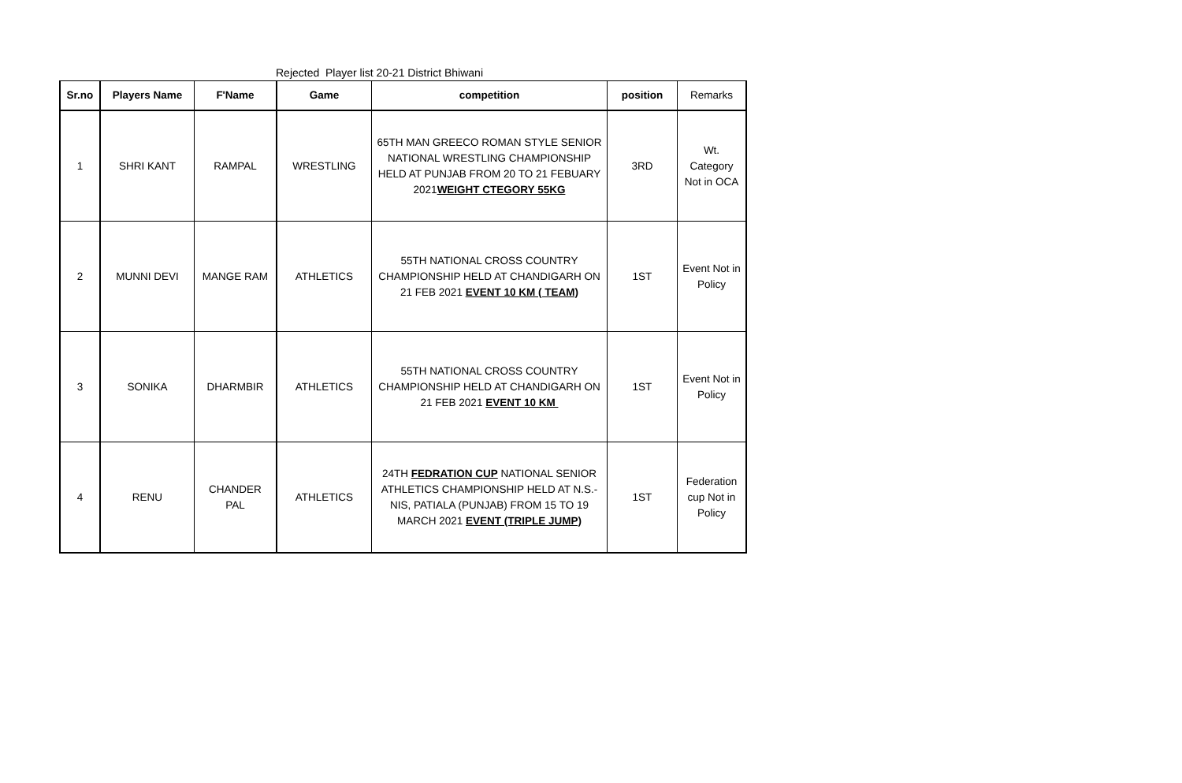Rejected Player list 20-21 District Bhiwani
| Sr.no | Players Name | F'Name | Game | competition | position | Remarks |
| --- | --- | --- | --- | --- | --- | --- |
| 1 | SHRI KANT | RAMPAL | WRESTLING | 65TH MAN GREECO ROMAN STYLE SENIOR NATIONAL WRESTLING CHAMPIONSHIP HELD AT PUNJAB FROM 20 TO 21 FEBUARY 2021 WEIGHT CTEGORY 55KG | 3RD | Wt. Category Not in OCA |
| 2 | MUNNI DEVI | MANGE RAM | ATHLETICS | 55TH NATIONAL CROSS COUNTRY CHAMPIONSHIP HELD AT CHANDIGARH ON 21 FEB 2021 EVENT 10 KM ( TEAM) | 1ST | Event Not in Policy |
| 3 | SONIKA | DHARMBIR | ATHLETICS | 55TH NATIONAL CROSS COUNTRY CHAMPIONSHIP HELD AT CHANDIGARH ON 21 FEB 2021 EVENT 10 KM | 1ST | Event Not in Policy |
| 4 | RENU | CHANDER PAL | ATHLETICS | 24TH FEDRATION CUP NATIONAL SENIOR ATHLETICS CHAMPIONSHIP HELD AT N.S.-NIS, PATIALA (PUNJAB) FROM 15 TO 19 MARCH 2021 EVENT (TRIPLE JUMP) | 1ST | Federation cup Not in Policy |